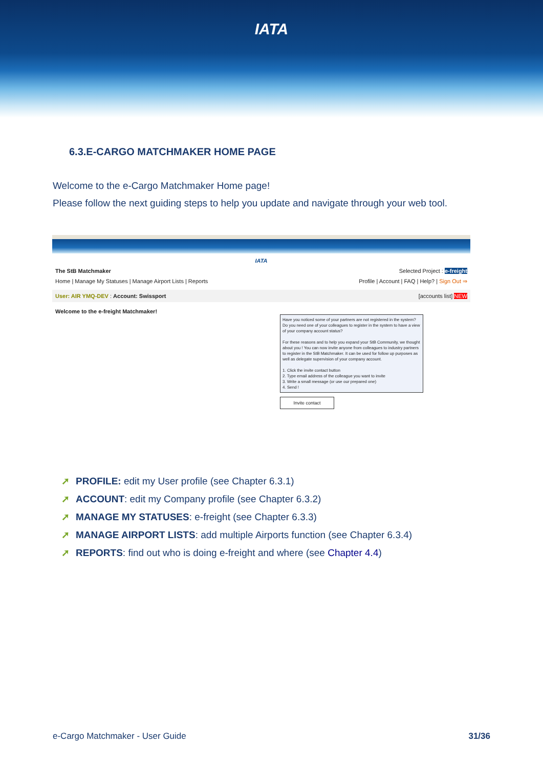IATA
6.3.E-CARGO MATCHMAKER HOME PAGE
Welcome to the e-Cargo Matchmaker Home page!
Please follow the next guiding steps to help you update and navigate through your web tool.
IATA
The StB Matchmaker Selected Project : e-freight
Home | Manage My Statuses | Manage Airport Lists | Reports Profile | Account | FAQ | Help? | Sign Out ⇒
User: AIR YMQ-DEV : Account: Swissport [accounts list] NEW
Welcome to the e-freight Matchmaker!
Have you noticed some of your partners are not registered in the system? Do you need one of your colleagues to register in the system to have a view of your company account status?
For these reasons and to help you expand your StB Community, we thought about you ! You can now invite anyone from colleagues to industry partners to register in the StB Matchmaker. It can be used for follow up purposes as well as delegate supervision of your company account.
1. Click the invite contact button
2. Type email address of the colleague you want to invite
3. Write a small message (or use our prepared one)
4. Send !
Invite contact
➚ PROFILE: edit my User profile (see Chapter 6.3.1)
➚ ACCOUNT: edit my Company profile (see Chapter 6.3.2)
➚ MANAGE MY STATUSES: e-freight (see Chapter 6.3.3)
➚ MANAGE AIRPORT LISTS: add multiple Airports function (see Chapter 6.3.4)
➚ REPORTS: find out who is doing e-freight and where (see Chapter 4.4)
e-Cargo Matchmaker - User Guide 31/36